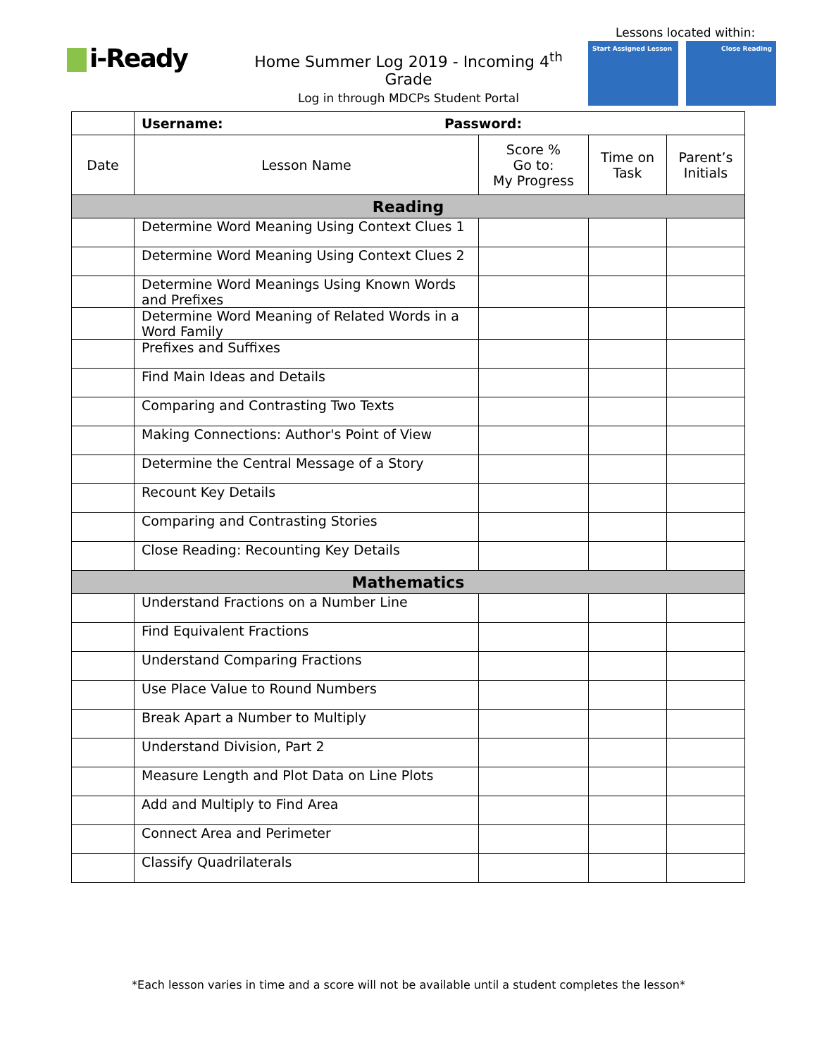i-Ready
Home Summer Log 2019 - Incoming 4<sup>th</sup> Grade
Log in through MDCPs Student Portal
Lessons located within:
Start Assigned Lesson Close Reading
| | Username: Password: | | | |
| Date | Lesson Name | Score % Go to: My Progress | Time on Task | Parent’s Initials |
| Reading | | | | |
| | Determine Word Meaning Using Context Clues 1 | | | |
| | Determine Word Meaning Using Context Clues 2 | | | |
| | Determine Word Meanings Using Known Words and Prefixes | | | |
| | Determine Word Meaning of Related Words in a Word Family | | | |
| | Prefixes and Suffixes | | | |
| | Find Main Ideas and Details | | | |
| | Comparing and Contrasting Two Texts | | | |
| | Making Connections: Author's Point of View | | | |
| | Determine the Central Message of a Story | | | |
| | Recount Key Details | | | |
| | Comparing and Contrasting Stories | | | |
| | Close Reading: Recounting Key Details | | | |
| Mathematics | | | | |
| | Understand Fractions on a Number Line | | | |
| | Find Equivalent Fractions | | | |
| | Understand Comparing Fractions | | | |
| | Use Place Value to Round Numbers | | | |
| | Break Apart a Number to Multiply | | | |
| | Understand Division, Part 2 | | | |
| | Measure Length and Plot Data on Line Plots | | | |
| | Add and Multiply to Find Area | | | |
| | Connect Area and Perimeter | | | |
| | Classify Quadrilaterals | | | |
*Each lesson varies in time and a score will not be available until a student completes the lesson*